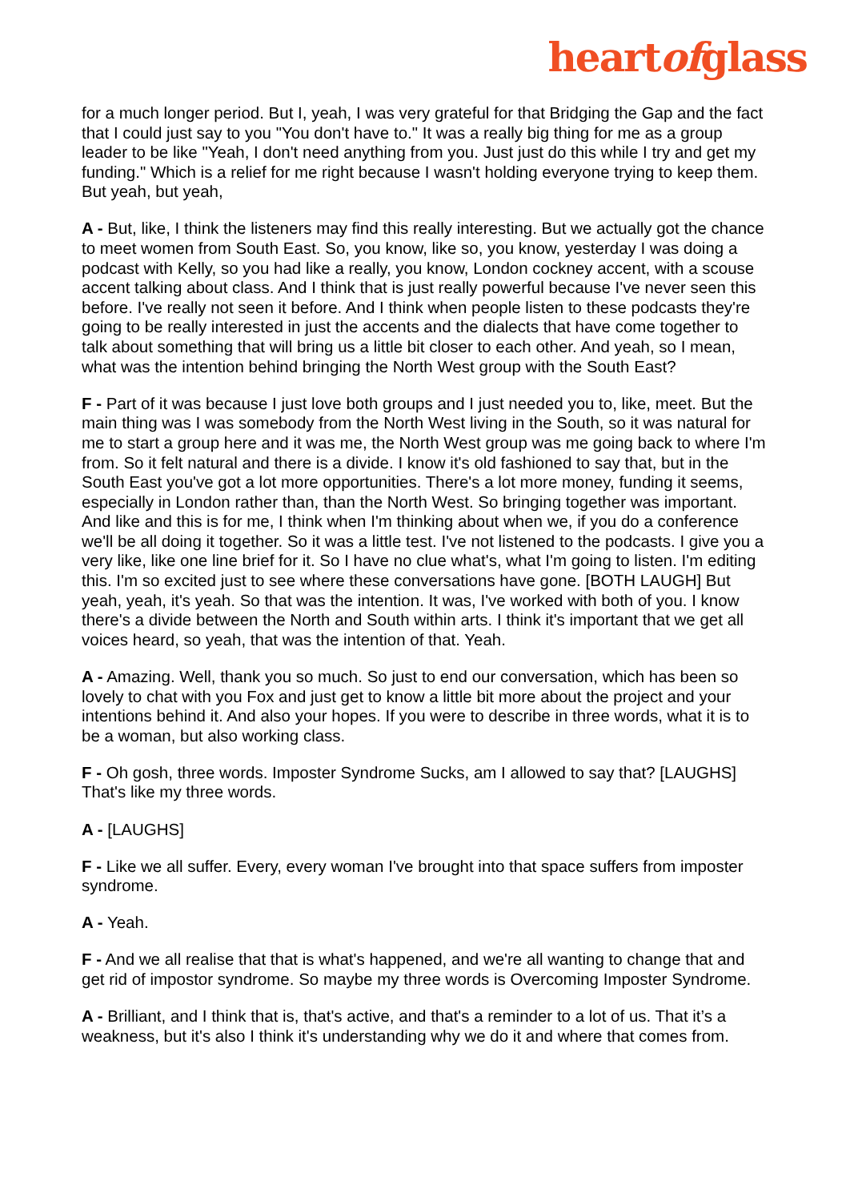heartofglass
for a much longer period. But I, yeah, I was very grateful for that Bridging the Gap and the fact that I could just say to you "You don't have to." It was a really big thing for me as a group leader to be like "Yeah, I don't need anything from you. Just just do this while I try and get my funding." Which is a relief for me right because I wasn't holding everyone trying to keep them. But yeah, but yeah,
A - But, like, I think the listeners may find this really interesting. But we actually got the chance to meet women from South East. So, you know, like so, you know, yesterday I was doing a podcast with Kelly, so you had like a really, you know, London cockney accent, with a scouse accent talking about class. And I think that is just really powerful because I've never seen this before. I've really not seen it before. And I think when people listen to these podcasts they're going to be really interested in just the accents and the dialects that have come together to talk about something that will bring us a little bit closer to each other. And yeah, so I mean, what was the intention behind bringing the North West group with the South East?
F - Part of it was because I just love both groups and I just needed you to, like, meet. But the main thing was I was somebody from the North West living in the South, so it was natural for me to start a group here and it was me, the North West group was me going back to where I'm from. So it felt natural and there is a divide. I know it's old fashioned to say that, but in the South East you've got a lot more opportunities. There's a lot more money, funding it seems, especially in London rather than, than the North West. So bringing together was important. And like and this is for me, I think when I'm thinking about when we, if you do a conference we'll be all doing it together. So it was a little test. I've not listened to the podcasts. I give you a very like, like one line brief for it. So I have no clue what's, what I'm going to listen. I'm editing this. I'm so excited just to see where these conversations have gone. [BOTH LAUGH] But yeah, yeah, it's yeah. So that was the intention. It was, I've worked with both of you. I know there's a divide between the North and South within arts. I think it's important that we get all voices heard, so yeah, that was the intention of that. Yeah.
A - Amazing. Well, thank you so much. So just to end our conversation, which has been so lovely to chat with you Fox and just get to know a little bit more about the project and your intentions behind it. And also your hopes. If you were to describe in three words, what it is to be a woman, but also working class.
F - Oh gosh, three words. Imposter Syndrome Sucks, am I allowed to say that? [LAUGHS] That's like my three words.
A - [LAUGHS]
F - Like we all suffer. Every, every woman I've brought into that space suffers from imposter syndrome.
A - Yeah.
F - And we all realise that that is what's happened, and we're all wanting to change that and get rid of impostor syndrome. So maybe my three words is Overcoming Imposter Syndrome.
A - Brilliant, and I think that is, that's active, and that's a reminder to a lot of us. That it’s a weakness, but it's also I think it's understanding why we do it and where that comes from.